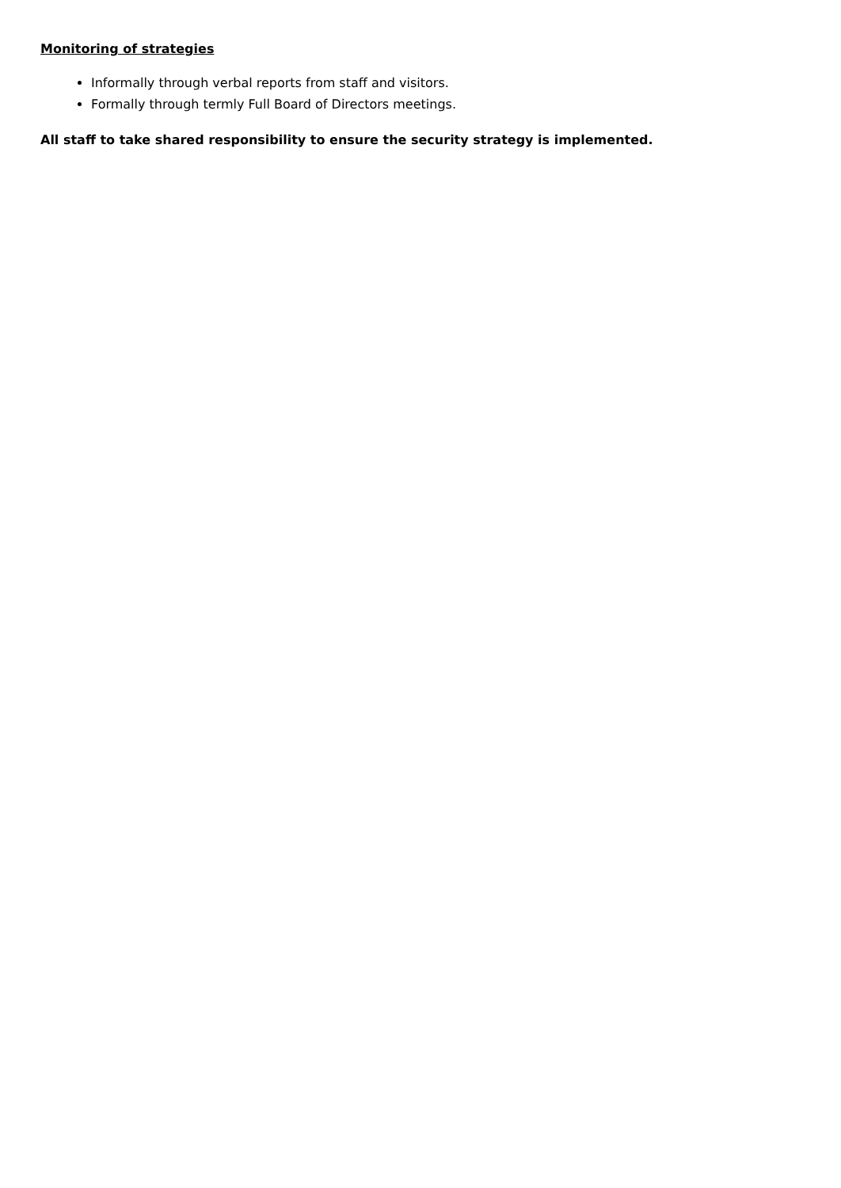Monitoring of strategies
Informally through verbal reports from staff and visitors.
Formally through termly Full Board of Directors meetings.
All staff to take shared responsibility to ensure the security strategy is implemented.